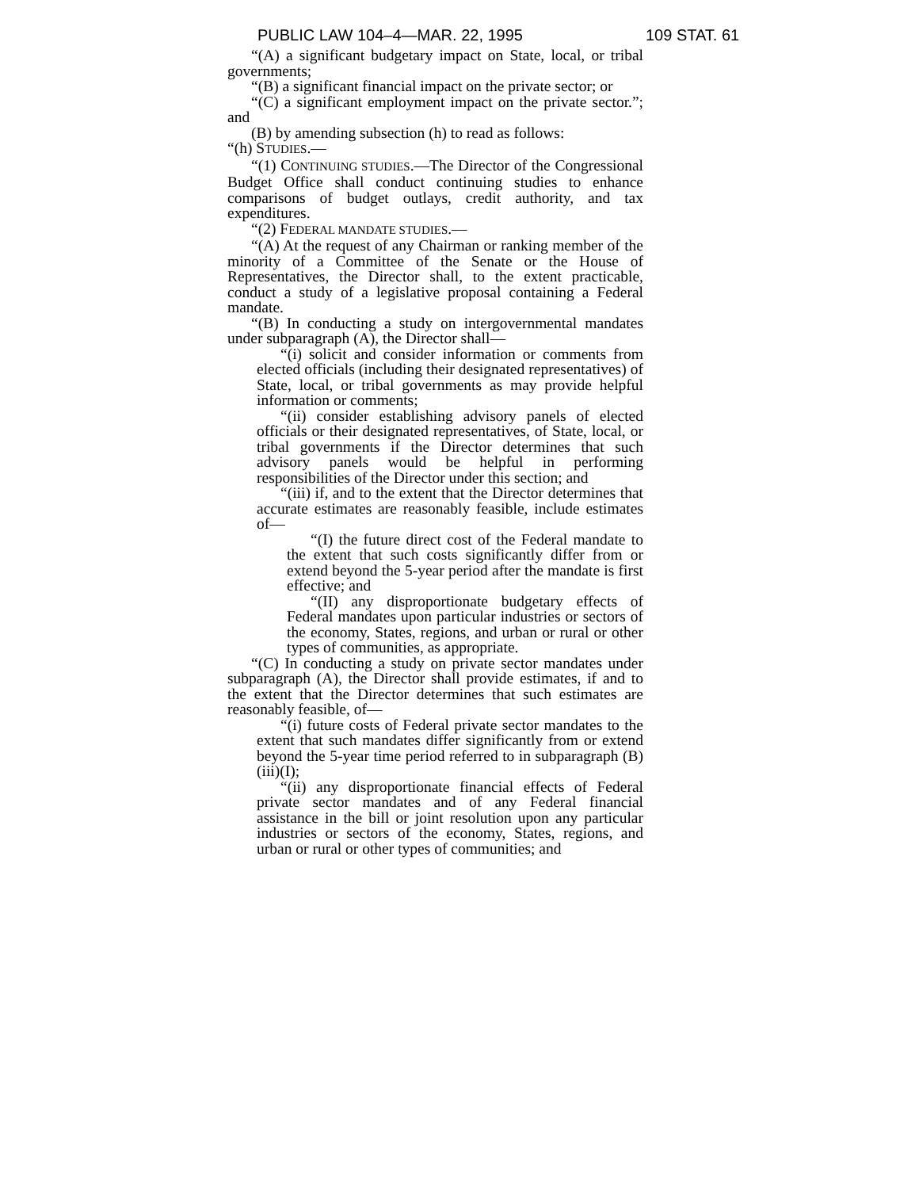PUBLIC LAW 104–4—MAR. 22, 1995 109 STAT. 61
“(A) a significant budgetary impact on State, local, or tribal governments;
“(B) a significant financial impact on the private sector; or
“(C) a significant employment impact on the private sector.”; and
(B) by amending subsection (h) to read as follows:
“(h) STUDIES.—
“(1) CONTINUING STUDIES.—The Director of the Congressional Budget Office shall conduct continuing studies to enhance comparisons of budget outlays, credit authority, and tax expenditures.
“(2) FEDERAL MANDATE STUDIES.—
“(A) At the request of any Chairman or ranking member of the minority of a Committee of the Senate or the House of Representatives, the Director shall, to the extent practicable, conduct a study of a legislative proposal containing a Federal mandate.
“(B) In conducting a study on intergovernmental mandates under subparagraph (A), the Director shall—
“(i) solicit and consider information or comments from elected officials (including their designated representatives) of State, local, or tribal governments as may provide helpful information or comments;
“(ii) consider establishing advisory panels of elected officials or their designated representatives, of State, local, or tribal governments if the Director determines that such advisory panels would be helpful in performing responsibilities of the Director under this section; and
“(iii) if, and to the extent that the Director determines that accurate estimates are reasonably feasible, include estimates of—
“(I) the future direct cost of the Federal mandate to the extent that such costs significantly differ from or extend beyond the 5-year period after the mandate is first effective; and
“(II) any disproportionate budgetary effects of Federal mandates upon particular industries or sectors of the economy, States, regions, and urban or rural or other types of communities, as appropriate.
“(C) In conducting a study on private sector mandates under subparagraph (A), the Director shall provide estimates, if and to the extent that the Director determines that such estimates are reasonably feasible, of—
“(i) future costs of Federal private sector mandates to the extent that such mandates differ significantly from or extend beyond the 5-year time period referred to in subparagraph (B)(iii)(I);
“(ii) any disproportionate financial effects of Federal private sector mandates and of any Federal financial assistance in the bill or joint resolution upon any particular industries or sectors of the economy, States, regions, and urban or rural or other types of communities; and